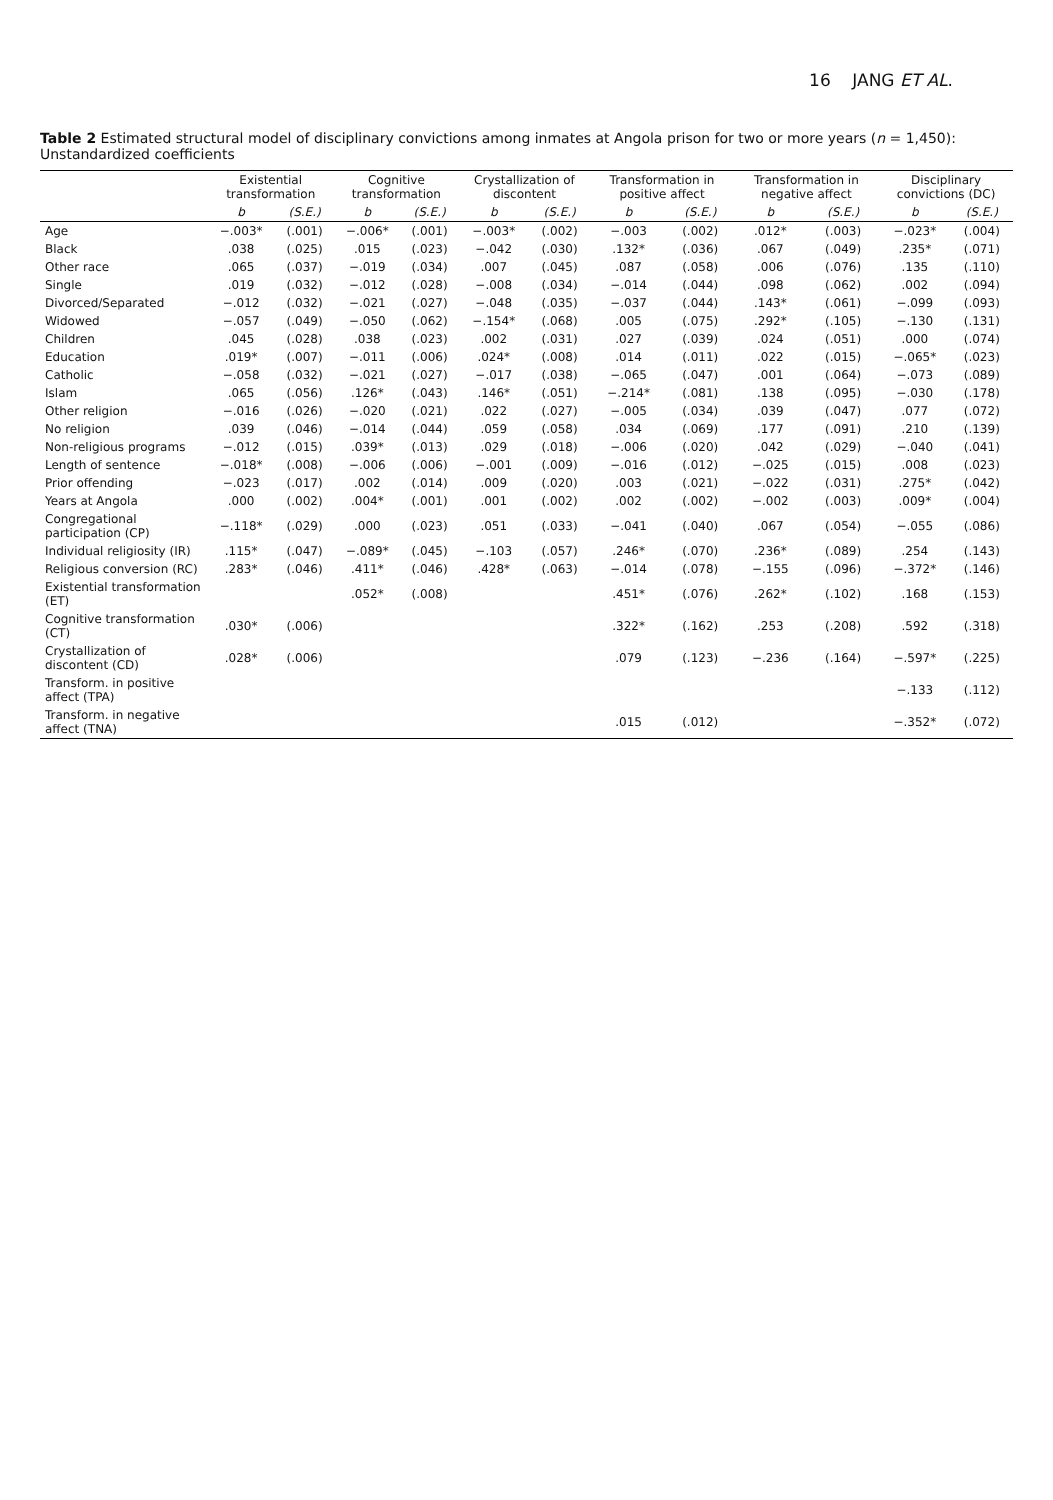16 JANG ET AL.
Table 2 Estimated structural model of disciplinary convictions among inmates at Angola prison for two or more years (n = 1,450): Unstandardized coefficients
| | Existential transformation | | Cognitive transformation | | Crystallization of discontent | | Transformation in positive affect | | Transformation in negative affect | | Disciplinary convictions (DC) | |
| --- | --- | --- | --- | --- | --- | --- | --- | --- | --- | --- | --- | --- |
| | b | (S.E.) | b | (S.E.) | b | (S.E.) | b | (S.E.) | b | (S.E.) | b | (S.E.) |
| Age | −.003* | (.001) | −.006* | (.001) | −.003* | (.002) | −.003 | (.002) | .012* | (.003) | −.023* | (.004) |
| Black | .038 | (.025) | .015 | (.023) | −.042 | (.030) | .132* | (.036) | .067 | (.049) | .235* | (.071) |
| Other race | .065 | (.037) | −.019 | (.034) | .007 | (.045) | .087 | (.058) | .006 | (.076) | .135 | (.110) |
| Single | .019 | (.032) | −.012 | (.028) | −.008 | (.034) | −.014 | (.044) | .098 | (.062) | .002 | (.094) |
| Divorced/Separated | −.012 | (.032) | −.021 | (.027) | −.048 | (.035) | −.037 | (.044) | .143* | (.061) | −.099 | (.093) |
| Widowed | −.057 | (.049) | −.050 | (.062) | −.154* | (.068) | .005 | (.075) | .292* | (.105) | −.130 | (.131) |
| Children | .045 | (.028) | .038 | (.023) | .002 | (.031) | .027 | (.039) | .024 | (.051) | .000 | (.074) |
| Education | .019* | (.007) | −.011 | (.006) | .024* | (.008) | .014 | (.011) | .022 | (.015) | −.065* | (.023) |
| Catholic | −.058 | (.032) | −.021 | (.027) | −.017 | (.038) | −.065 | (.047) | .001 | (.064) | −.073 | (.089) |
| Islam | .065 | (.056) | .126* | (.043) | .146* | (.051) | −.214* | (.081) | .138 | (.095) | −.030 | (.178) |
| Other religion | −.016 | (.026) | −.020 | (.021) | .022 | (.027) | −.005 | (.034) | .039 | (.047) | .077 | (.072) |
| No religion | .039 | (.046) | −.014 | (.044) | .059 | (.058) | .034 | (.069) | .177 | (.091) | .210 | (.139) |
| Non-religious programs | −.012 | (.015) | .039* | (.013) | .029 | (.018) | −.006 | (.020) | .042 | (.029) | −.040 | (.041) |
| Length of sentence | −.018* | (.008) | −.006 | (.006) | −.001 | (.009) | −.016 | (.012) | −.025 | (.015) | .008 | (.023) |
| Prior offending | −.023 | (.017) | .002 | (.014) | .009 | (.020) | .003 | (.021) | −.022 | (.031) | .275* | (.042) |
| Years at Angola | .000 | (.002) | .004* | (.001) | .001 | (.002) | .002 | (.002) | −.002 | (.003) | .009* | (.004) |
| Congregational participation (CP) | −.118* | (.029) | .000 | (.023) | .051 | (.033) | −.041 | (.040) | .067 | (.054) | −.055 | (.086) |
| Individual religiosity (IR) | .115* | (.047) | −.089* | (.045) | −.103 | (.057) | .246* | (.070) | .236* | (.089) | .254 | (.143) |
| Religious conversion (RC) | .283* | (.046) | .411* | (.046) | .428* | (.063) | −.014 | (.078) | −.155 | (.096) | −.372* | (.146) |
| Existential transformation (ET) | | | .052* | (.008) | | | .451* | (.076) | .262* | (.102) | .168 | (.153) |
| Cognitive transformation (CT) | .030* | (.006) | | | | | .322* | (.162) | .253 | (.208) | .592 | (.318) |
| Crystallization of discontent (CD) | .028* | (.006) | | | | | .079 | (.123) | −.236 | (.164) | −.597* | (.225) |
| Transform. in positive affect (TPA) | | | | | | | | | | | −.133 | (.112) |
| Transform. in negative affect (TNA) | | | | | | | .015 | (.012) | | | −.352* | (.072) |